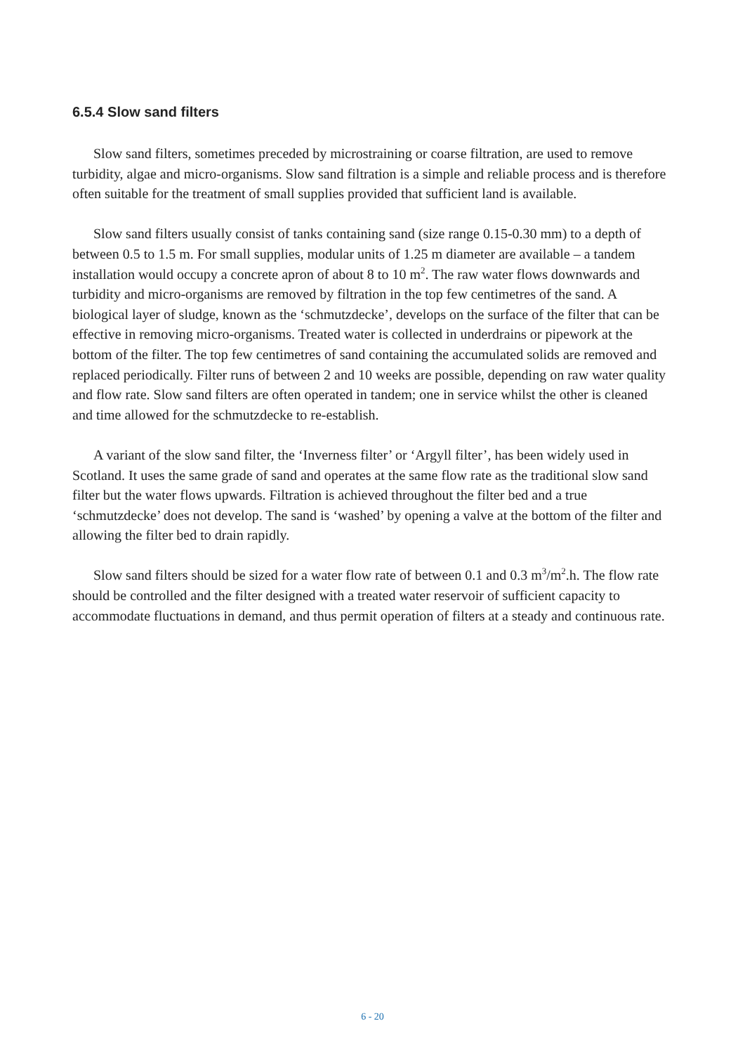6.5.4 Slow sand filters
Slow sand filters, sometimes preceded by microstraining or coarse filtration, are used to remove turbidity, algae and micro-organisms. Slow sand filtration is a simple and reliable process and is therefore often suitable for the treatment of small supplies provided that sufficient land is available.
Slow sand filters usually consist of tanks containing sand (size range 0.15-0.30 mm) to a depth of between 0.5 to 1.5 m. For small supplies, modular units of 1.25 m diameter are available – a tandem installation would occupy a concrete apron of about 8 to 10 m<sup>2</sup>. The raw water flows downwards and turbidity and micro-organisms are removed by filtration in the top few centimetres of the sand. A biological layer of sludge, known as the ‘schmutzdecke’, develops on the surface of the filter that can be effective in removing micro-organisms. Treated water is collected in underdrains or pipework at the bottom of the filter. The top few centimetres of sand containing the accumulated solids are removed and replaced periodically. Filter runs of between 2 and 10 weeks are possible, depending on raw water quality and flow rate. Slow sand filters are often operated in tandem; one in service whilst the other is cleaned and time allowed for the schmutzdecke to re-establish.
A variant of the slow sand filter, the ‘Inverness filter’ or ‘Argyll filter’, has been widely used in Scotland. It uses the same grade of sand and operates at the same flow rate as the traditional slow sand filter but the water flows upwards. Filtration is achieved throughout the filter bed and a true ‘schmutzdecke’ does not develop. The sand is ‘washed’ by opening a valve at the bottom of the filter and allowing the filter bed to drain rapidly.
Slow sand filters should be sized for a water flow rate of between 0.1 and 0.3 m<sup>3</sup>/m<sup>2</sup>.h. The flow rate should be controlled and the filter designed with a treated water reservoir of sufficient capacity to accommodate fluctuations in demand, and thus permit operation of filters at a steady and continuous rate.
6 - 20